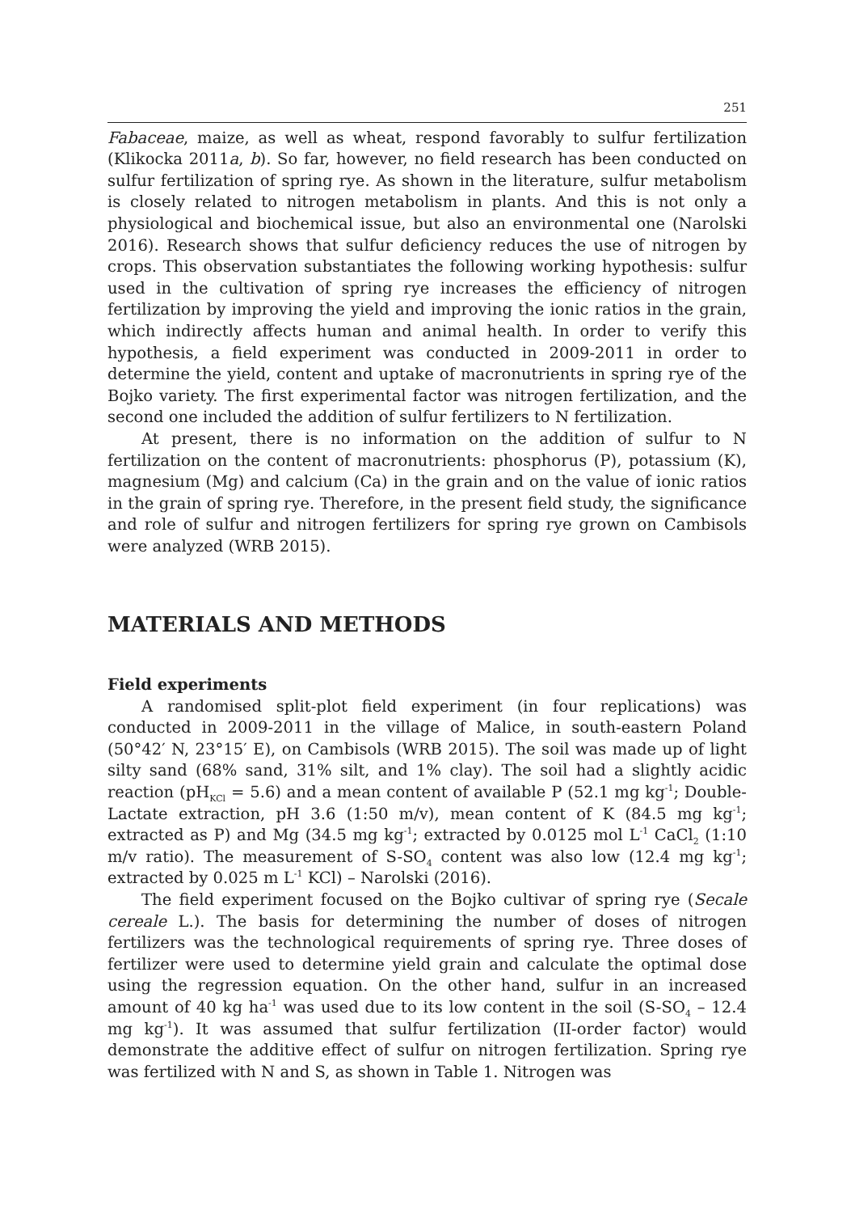251
Fabaceae, maize, as well as wheat, respond favorably to sulfur fertilization (Klikocka 2011a, b). So far, however, no field research has been conducted on sulfur fertilization of spring rye. As shown in the literature, sulfur metabolism is closely related to nitrogen metabolism in plants. And this is not only a physiological and biochemical issue, but also an environmental one (Narolski 2016). Research shows that sulfur deficiency reduces the use of nitrogen by crops. This observation substantiates the following working hypothesis: sulfur used in the cultivation of spring rye increases the efficiency of nitrogen fertilization by improving the yield and improving the ionic ratios in the grain, which indirectly affects human and animal health. In order to verify this hypothesis, a field experiment was conducted in 2009-2011 in order to determine the yield, content and uptake of macronutrients in spring rye of the Bojko variety. The first experimental factor was nitrogen fertilization, and the second one included the addition of sulfur fertilizers to N fertilization.
At present, there is no information on the addition of sulfur to N fertilization on the content of macronutrients: phosphorus (P), potassium (K), magnesium (Mg) and calcium (Ca) in the grain and on the value of ionic ratios in the grain of spring rye. Therefore, in the present field study, the significance and role of sulfur and nitrogen fertilizers for spring rye grown on Cambisols were analyzed (WRB 2015).
MATERIALS AND METHODS
Field experiments
A randomised split-plot field experiment (in four replications) was conducted in 2009-2011 in the village of Malice, in south-eastern Poland (50°42′ N, 23°15′ E), on Cambisols (WRB 2015). The soil was made up of light silty sand (68% sand, 31% silt, and 1% clay). The soil had a slightly acidic reaction (pH<sub>KCl</sub> = 5.6) and a mean content of available P (52.1 mg kg<sup>-1</sup>; Double-Lactate extraction, pH 3.6 (1:50 m/v), mean content of K (84.5 mg kg<sup>-1</sup>; extracted as P) and Mg (34.5 mg kg<sup>-1</sup>; extracted by 0.0125 mol L<sup>-1</sup> CaCl<sub>2</sub> (1:10 m/v ratio). The measurement of S-SO<sub>4</sub> content was also low (12.4 mg kg<sup>-1</sup>; extracted by 0.025 m L<sup>-1</sup> KCl) – Narolski (2016).
The field experiment focused on the Bojko cultivar of spring rye (Secale cereale L.). The basis for determining the number of doses of nitrogen fertilizers was the technological requirements of spring rye. Three doses of fertilizer were used to determine yield grain and calculate the optimal dose using the regression equation. On the other hand, sulfur in an increased amount of 40 kg ha<sup>-1</sup> was used due to its low content in the soil (S-SO<sub>4</sub> – 12.4 mg kg<sup>-1</sup>). It was assumed that sulfur fertilization (II-order factor) would demonstrate the additive effect of sulfur on nitrogen fertilization. Spring rye was fertilized with N and S, as shown in Table 1. Nitrogen was